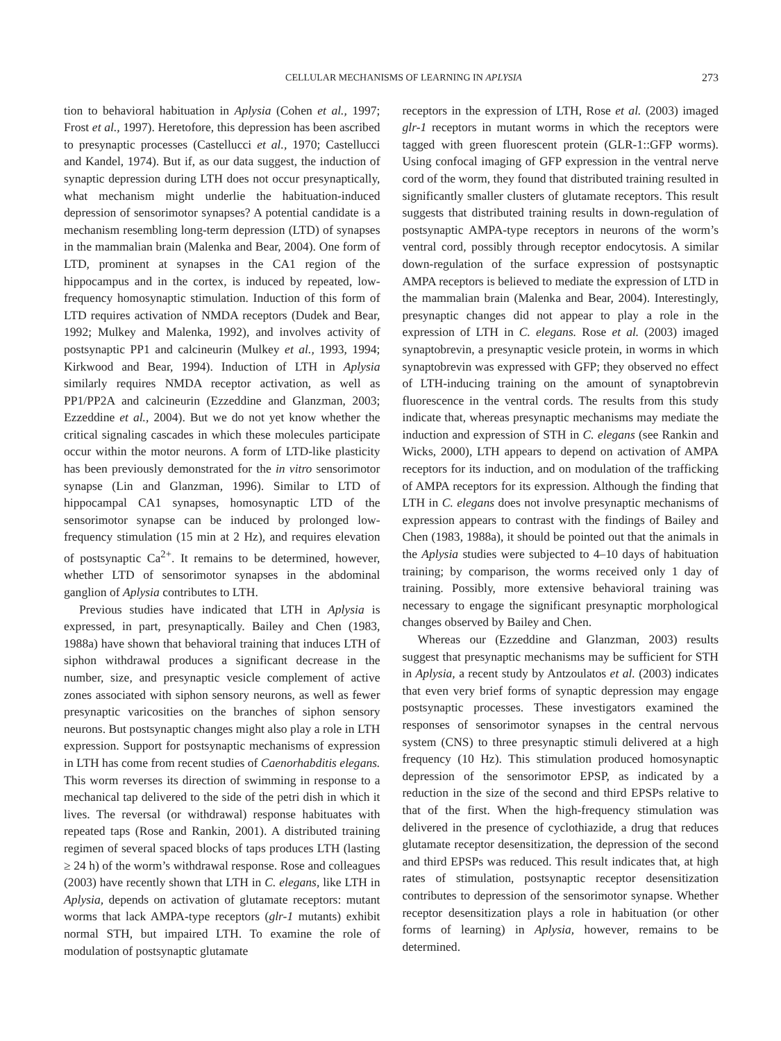CELLULAR MECHANISMS OF LEARNING IN APLYSIA 273
tion to behavioral habituation in Aplysia (Cohen et al., 1997; Frost et al., 1997). Heretofore, this depression has been ascribed to presynaptic processes (Castellucci et al., 1970; Castellucci and Kandel, 1974). But if, as our data suggest, the induction of synaptic depression during LTH does not occur presynaptically, what mechanism might underlie the habituation-induced depression of sensorimotor synapses? A potential candidate is a mechanism resembling long-term depression (LTD) of synapses in the mammalian brain (Malenka and Bear, 2004). One form of LTD, prominent at synapses in the CA1 region of the hippocampus and in the cortex, is induced by repeated, low-frequency homosynaptic stimulation. Induction of this form of LTD requires activation of NMDA receptors (Dudek and Bear, 1992; Mulkey and Malenka, 1992), and involves activity of postsynaptic PP1 and calcineurin (Mulkey et al., 1993, 1994; Kirkwood and Bear, 1994). Induction of LTH in Aplysia similarly requires NMDA receptor activation, as well as PP1/PP2A and calcineurin (Ezzeddine and Glanzman, 2003; Ezzeddine et al., 2004). But we do not yet know whether the critical signaling cascades in which these molecules participate occur within the motor neurons. A form of LTD-like plasticity has been previously demonstrated for the in vitro sensorimotor synapse (Lin and Glanzman, 1996). Similar to LTD of hippocampal CA1 synapses, homosynaptic LTD of the sensorimotor synapse can be induced by prolonged low-frequency stimulation (15 min at 2 Hz), and requires elevation of postsynaptic Ca<sup>2+</sup>. It remains to be determined, however, whether LTD of sensorimotor synapses in the abdominal ganglion of Aplysia contributes to LTH.
Previous studies have indicated that LTH in Aplysia is expressed, in part, presynaptically. Bailey and Chen (1983, 1988a) have shown that behavioral training that induces LTH of siphon withdrawal produces a significant decrease in the number, size, and presynaptic vesicle complement of active zones associated with siphon sensory neurons, as well as fewer presynaptic varicosities on the branches of siphon sensory neurons. But postsynaptic changes might also play a role in LTH expression. Support for postsynaptic mechanisms of expression in LTH has come from recent studies of Caenorhabditis elegans. This worm reverses its direction of swimming in response to a mechanical tap delivered to the side of the petri dish in which it lives. The reversal (or withdrawal) response habituates with repeated taps (Rose and Rankin, 2001). A distributed training regimen of several spaced blocks of taps produces LTH (lasting ≥ 24 h) of the worm’s withdrawal response. Rose and colleagues (2003) have recently shown that LTH in C. elegans, like LTH in Aplysia, depends on activation of glutamate receptors: mutant worms that lack AMPA-type receptors (glr-1 mutants) exhibit normal STH, but impaired LTH. To examine the role of modulation of postsynaptic glutamate
receptors in the expression of LTH, Rose et al. (2003) imaged glr-1 receptors in mutant worms in which the receptors were tagged with green fluorescent protein (GLR-1::GFP worms). Using confocal imaging of GFP expression in the ventral nerve cord of the worm, they found that distributed training resulted in significantly smaller clusters of glutamate receptors. This result suggests that distributed training results in down-regulation of postsynaptic AMPA-type receptors in neurons of the worm’s ventral cord, possibly through receptor endocytosis. A similar down-regulation of the surface expression of postsynaptic AMPA receptors is believed to mediate the expression of LTD in the mammalian brain (Malenka and Bear, 2004). Interestingly, presynaptic changes did not appear to play a role in the expression of LTH in C. elegans. Rose et al. (2003) imaged synaptobrevin, a presynaptic vesicle protein, in worms in which synaptobrevin was expressed with GFP; they observed no effect of LTH-inducing training on the amount of synaptobrevin fluorescence in the ventral cords. The results from this study indicate that, whereas presynaptic mechanisms may mediate the induction and expression of STH in C. elegans (see Rankin and Wicks, 2000), LTH appears to depend on activation of AMPA receptors for its induction, and on modulation of the trafficking of AMPA receptors for its expression. Although the finding that LTH in C. elegans does not involve presynaptic mechanisms of expression appears to contrast with the findings of Bailey and Chen (1983, 1988a), it should be pointed out that the animals in the Aplysia studies were subjected to 4–10 days of habituation training; by comparison, the worms received only 1 day of training. Possibly, more extensive behavioral training was necessary to engage the significant presynaptic morphological changes observed by Bailey and Chen.
Whereas our (Ezzeddine and Glanzman, 2003) results suggest that presynaptic mechanisms may be sufficient for STH in Aplysia, a recent study by Antzoulatos et al. (2003) indicates that even very brief forms of synaptic depression may engage postsynaptic processes. These investigators examined the responses of sensorimotor synapses in the central nervous system (CNS) to three presynaptic stimuli delivered at a high frequency (10 Hz). This stimulation produced homosynaptic depression of the sensorimotor EPSP, as indicated by a reduction in the size of the second and third EPSPs relative to that of the first. When the high-frequency stimulation was delivered in the presence of cyclothiazide, a drug that reduces glutamate receptor desensitization, the depression of the second and third EPSPs was reduced. This result indicates that, at high rates of stimulation, postsynaptic receptor desensitization contributes to depression of the sensorimotor synapse. Whether receptor desensitization plays a role in habituation (or other forms of learning) in Aplysia, however, remains to be determined.